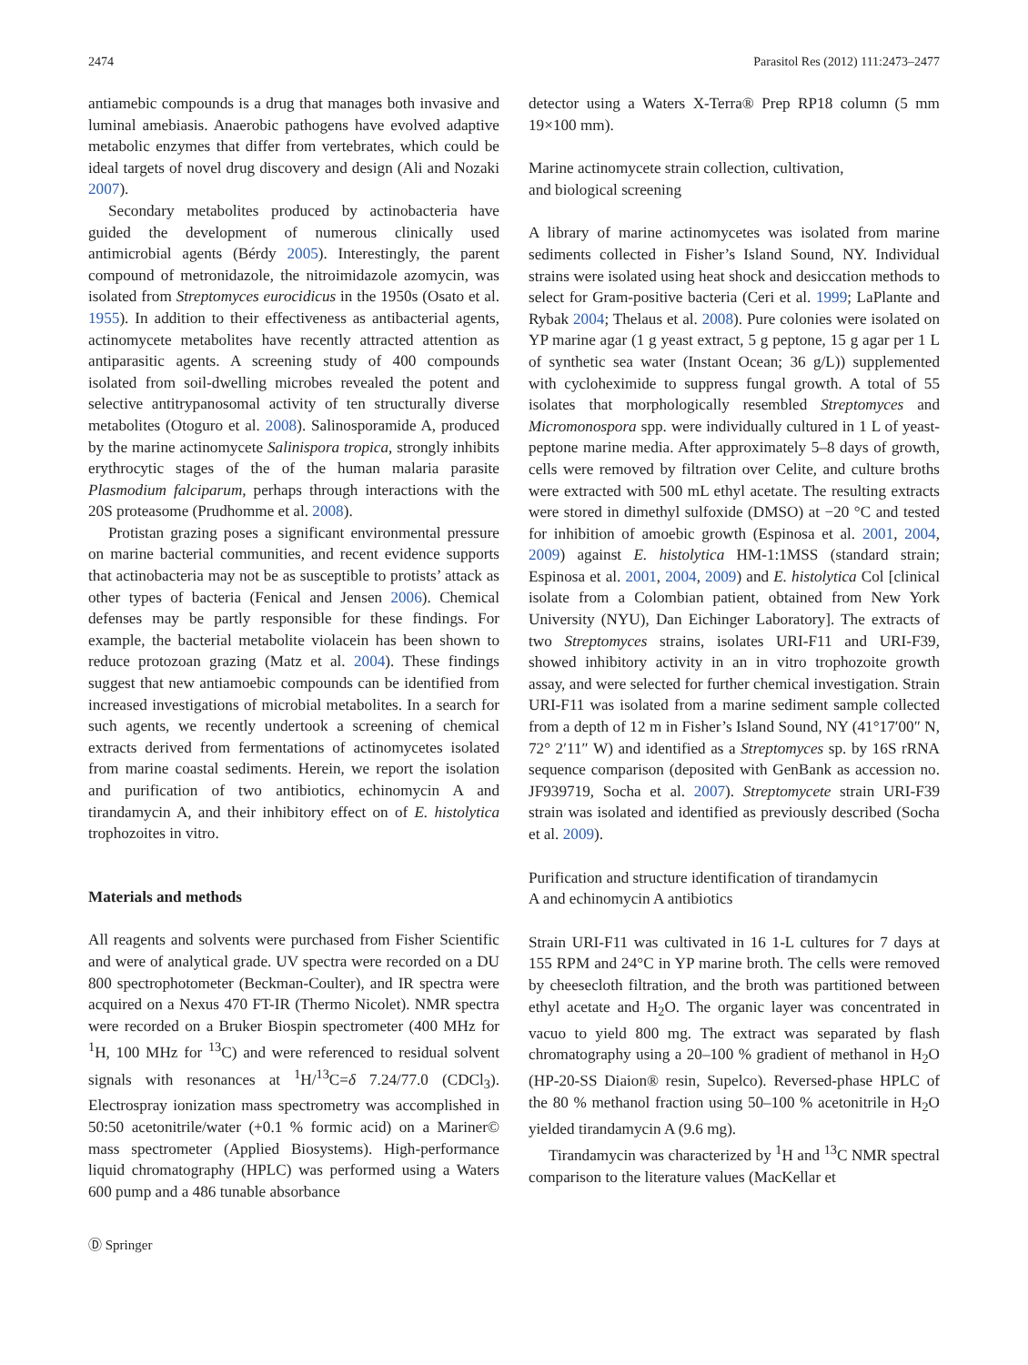2474 Parasitol Res (2012) 111:2473–2477
antiamebic compounds is a drug that manages both invasive and luminal amebiasis. Anaerobic pathogens have evolved adaptive metabolic enzymes that differ from vertebrates, which could be ideal targets of novel drug discovery and design (Ali and Nozaki 2007).
Secondary metabolites produced by actinobacteria have guided the development of numerous clinically used antimicrobial agents (Bérdy 2005). Interestingly, the parent compound of metronidazole, the nitroimidazole azomycin, was isolated from Streptomyces eurocidicus in the 1950s (Osato et al. 1955). In addition to their effectiveness as antibacterial agents, actinomycete metabolites have recently attracted attention as antiparasitic agents. A screening study of 400 compounds isolated from soil-dwelling microbes revealed the potent and selective antitrypanosomal activity of ten structurally diverse metabolites (Otoguro et al. 2008). Salinosporamide A, produced by the marine actinomycete Salinispora tropica, strongly inhibits erythrocytic stages of the of the human malaria parasite Plasmodium falciparum, perhaps through interactions with the 20S proteasome (Prudhomme et al. 2008).
Protistan grazing poses a significant environmental pressure on marine bacterial communities, and recent evidence supports that actinobacteria may not be as susceptible to protists’ attack as other types of bacteria (Fenical and Jensen 2006). Chemical defenses may be partly responsible for these findings. For example, the bacterial metabolite violacein has been shown to reduce protozoan grazing (Matz et al. 2004). These findings suggest that new antiamoebic compounds can be identified from increased investigations of microbial metabolites. In a search for such agents, we recently undertook a screening of chemical extracts derived from fermentations of actinomycetes isolated from marine coastal sediments. Herein, we report the isolation and purification of two antibiotics, echinomycin A and tirandamycin A, and their inhibitory effect on of E. histolytica trophozoites in vitro.
Materials and methods
All reagents and solvents were purchased from Fisher Scientific and were of analytical grade. UV spectra were recorded on a DU 800 spectrophotometer (Beckman-Coulter), and IR spectra were acquired on a Nexus 470 FT-IR (Thermo Nicolet). NMR spectra were recorded on a Bruker Biospin spectrometer (400 MHz for <sup>1</sup>H, 100 MHz for <sup>13</sup>C) and were referenced to residual solvent signals with resonances at <sup>1</sup>H/<sup>13</sup>C=δ 7.24/77.0 (CDCl<sub>3</sub>). Electrospray ionization mass spectrometry was accomplished in 50:50 acetonitrile/water (+0.1 % formic acid) on a Mariner© mass spectrometer (Applied Biosystems). High-performance liquid chromatography (HPLC) was performed using a Waters 600 pump and a 486 tunable absorbance
Ⓓ Springer
detector using a Waters X-Terra® Prep RP18 column (5 mm 19×100 mm).
Marine actinomycete strain collection, cultivation,
and biological screening
A library of marine actinomycetes was isolated from marine sediments collected in Fisher’s Island Sound, NY. Individual strains were isolated using heat shock and desiccation methods to select for Gram-positive bacteria (Ceri et al. 1999; LaPlante and Rybak 2004; Thelaus et al. 2008). Pure colonies were isolated on YP marine agar (1 g yeast extract, 5 g peptone, 15 g agar per 1 L of synthetic sea water (Instant Ocean; 36 g/L)) supplemented with cycloheximide to suppress fungal growth. A total of 55 isolates that morphologically resembled Streptomyces and Micromonospora spp. were individually cultured in 1 L of yeast-peptone marine media. After approximately 5–8 days of growth, cells were removed by filtration over Celite, and culture broths were extracted with 500 mL ethyl acetate. The resulting extracts were stored in dimethyl sulfoxide (DMSO) at −20 °C and tested for inhibition of amoebic growth (Espinosa et al. 2001, 2004, 2009) against E. histolytica HM-1:1MSS (standard strain; Espinosa et al. 2001, 2004, 2009) and E. histolytica Col [clinical isolate from a Colombian patient, obtained from New York University (NYU), Dan Eichinger Laboratory]. The extracts of two Streptomyces strains, isolates URI-F11 and URI-F39, showed inhibitory activity in an in vitro trophozoite growth assay, and were selected for further chemical investigation. Strain URI-F11 was isolated from a marine sediment sample collected from a depth of 12 m in Fisher’s Island Sound, NY (41°17′00″ N, 72° 2′11″ W) and identified as a Streptomyces sp. by 16S rRNA sequence comparison (deposited with GenBank as accession no. JF939719, Socha et al. 2007). Streptomycete strain URI-F39 strain was isolated and identified as previously described (Socha et al. 2009).
Purification and structure identification of tirandamycin
A and echinomycin A antibiotics
Strain URI-F11 was cultivated in 16 1-L cultures for 7 days at 155 RPM and 24°C in YP marine broth. The cells were removed by cheesecloth filtration, and the broth was partitioned between ethyl acetate and H<sub>2</sub>O. The organic layer was concentrated in vacuo to yield 800 mg. The extract was separated by flash chromatography using a 20–100 % gradient of methanol in H<sub>2</sub>O (HP-20-SS Diaion® resin, Supelco). Reversed-phase HPLC of the 80 % methanol fraction using 50–100 % acetonitrile in H<sub>2</sub>O yielded tirandamycin A (9.6 mg).
Tirandamycin was characterized by <sup>1</sup>H and <sup>13</sup>C NMR spectral comparison to the literature values (MacKellar et